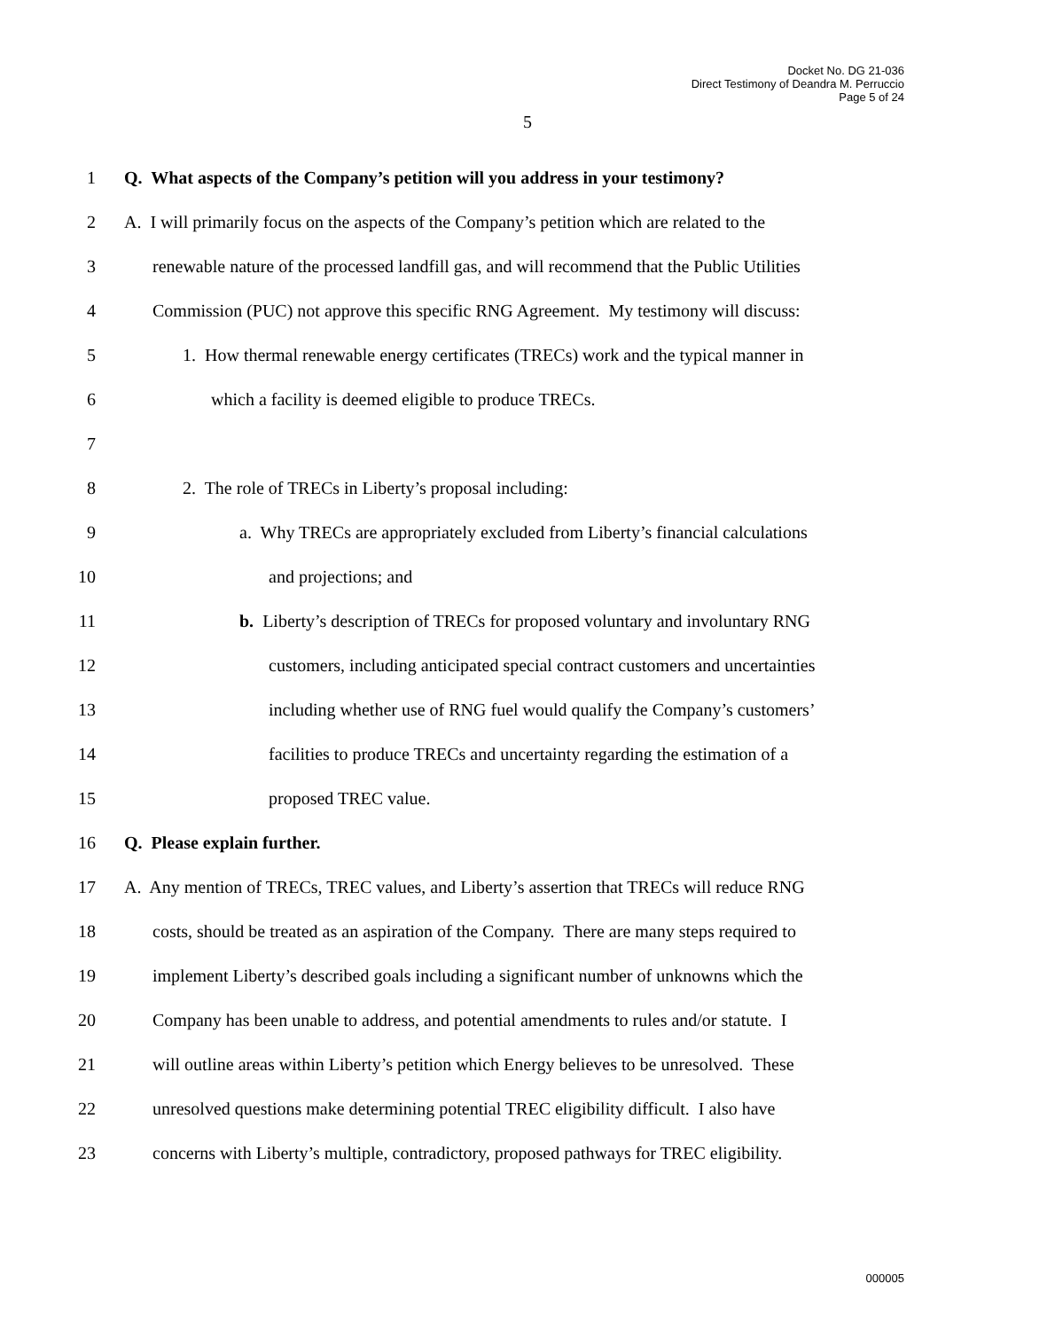Docket No. DG 21-036
Direct Testimony of Deandra M. Perruccio
Page 5 of 24
5
1 Q. What aspects of the Company’s petition will you address in your testimony?
2 A. I will primarily focus on the aspects of the Company’s petition which are related to the
3 renewable nature of the processed landfill gas, and will recommend that the Public Utilities
4 Commission (PUC) not approve this specific RNG Agreement. My testimony will discuss:
5 1. How thermal renewable energy certificates (TRECs) work and the typical manner in
6 which a facility is deemed eligible to produce TRECs.
7
8 2. The role of TRECs in Liberty’s proposal including:
9 a. Why TRECs are appropriately excluded from Liberty’s financial calculations
10 and projections; and
11 b. Liberty’s description of TRECs for proposed voluntary and involuntary RNG
12 customers, including anticipated special contract customers and uncertainties
13 including whether use of RNG fuel would qualify the Company’s customers’
14 facilities to produce TRECs and uncertainty regarding the estimation of a
15 proposed TREC value.
16 Q. Please explain further.
17 A. Any mention of TRECs, TREC values, and Liberty’s assertion that TRECs will reduce RNG
18 costs, should be treated as an aspiration of the Company. There are many steps required to
19 implement Liberty’s described goals including a significant number of unknowns which the
20 Company has been unable to address, and potential amendments to rules and/or statute. I
21 will outline areas within Liberty’s petition which Energy believes to be unresolved. These
22 unresolved questions make determining potential TREC eligibility difficult. I also have
23 concerns with Liberty’s multiple, contradictory, proposed pathways for TREC eligibility.
000005